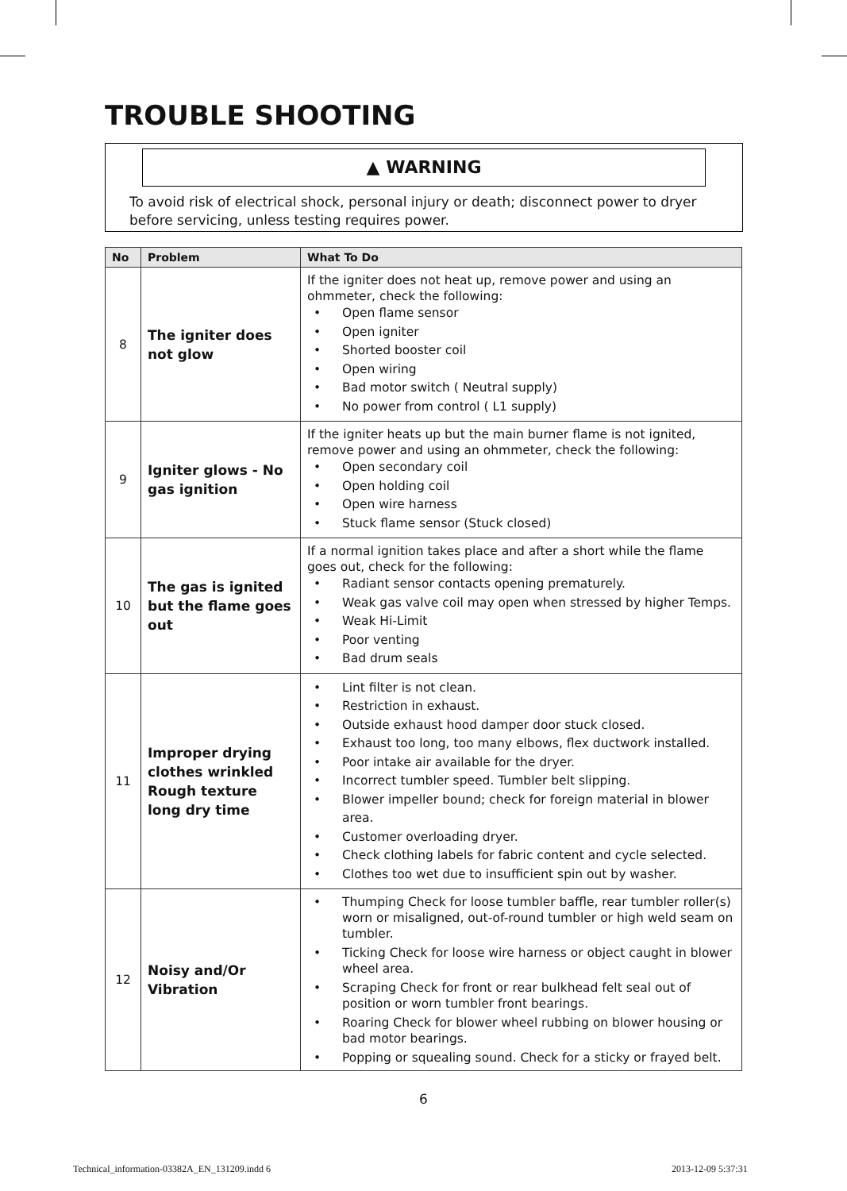TROUBLE SHOOTING
▲ WARNING
To avoid risk of electrical shock, personal injury or death; disconnect power to dryer before servicing, unless testing requires power.
| No | Problem | What To Do |
| --- | --- | --- |
| 8 | The igniter does not glow | If the igniter does not heat up, remove power and using an ohmmeter, check the following: • Open flame sensor • Open igniter • Shorted booster coil • Open wiring • Bad motor switch ( Neutral supply) • No power from control ( L1 supply) |
| 9 | Igniter glows - No gas ignition | If the igniter heats up but the main burner flame is not ignited, remove power and using an ohmmeter, check the following: • Open secondary coil • Open holding coil • Open wire harness • Stuck flame sensor (Stuck closed) |
| 10 | The gas is ignited but the flame goes out | If a normal ignition takes place and after a short while the flame goes out, check for the following: • Radiant sensor contacts opening prematurely. • Weak gas valve coil may open when stressed by higher Temps. • Weak Hi-Limit • Poor venting • Bad drum seals |
| 11 | Improper drying clothes wrinkled Rough texture long dry time | • Lint filter is not clean. • Restriction in exhaust. • Outside exhaust hood damper door stuck closed. • Exhaust too long, too many elbows, flex ductwork installed. • Poor intake air available for the dryer. • Incorrect tumbler speed. Tumbler belt slipping. • Blower impeller bound; check for foreign material in blower area. • Customer overloading dryer. • Check clothing labels for fabric content and cycle selected. • Clothes too wet due to insufficient spin out by washer. |
| 12 | Noisy and/Or Vibration | • Thumping Check for loose tumbler baffle, rear tumbler roller(s) worn or misaligned, out-of-round tumbler or high weld seam on tumbler. • Ticking Check for loose wire harness or object caught in blower wheel area. • Scraping Check for front or rear bulkhead felt seal out of position or worn tumbler front bearings. • Roaring Check for blower wheel rubbing on blower housing or bad motor bearings. • Popping or squealing sound. Check for a sticky or frayed belt. |
6
Technical_information-03382A_EN_131209.indd 6
2013-12-09 5:37:31